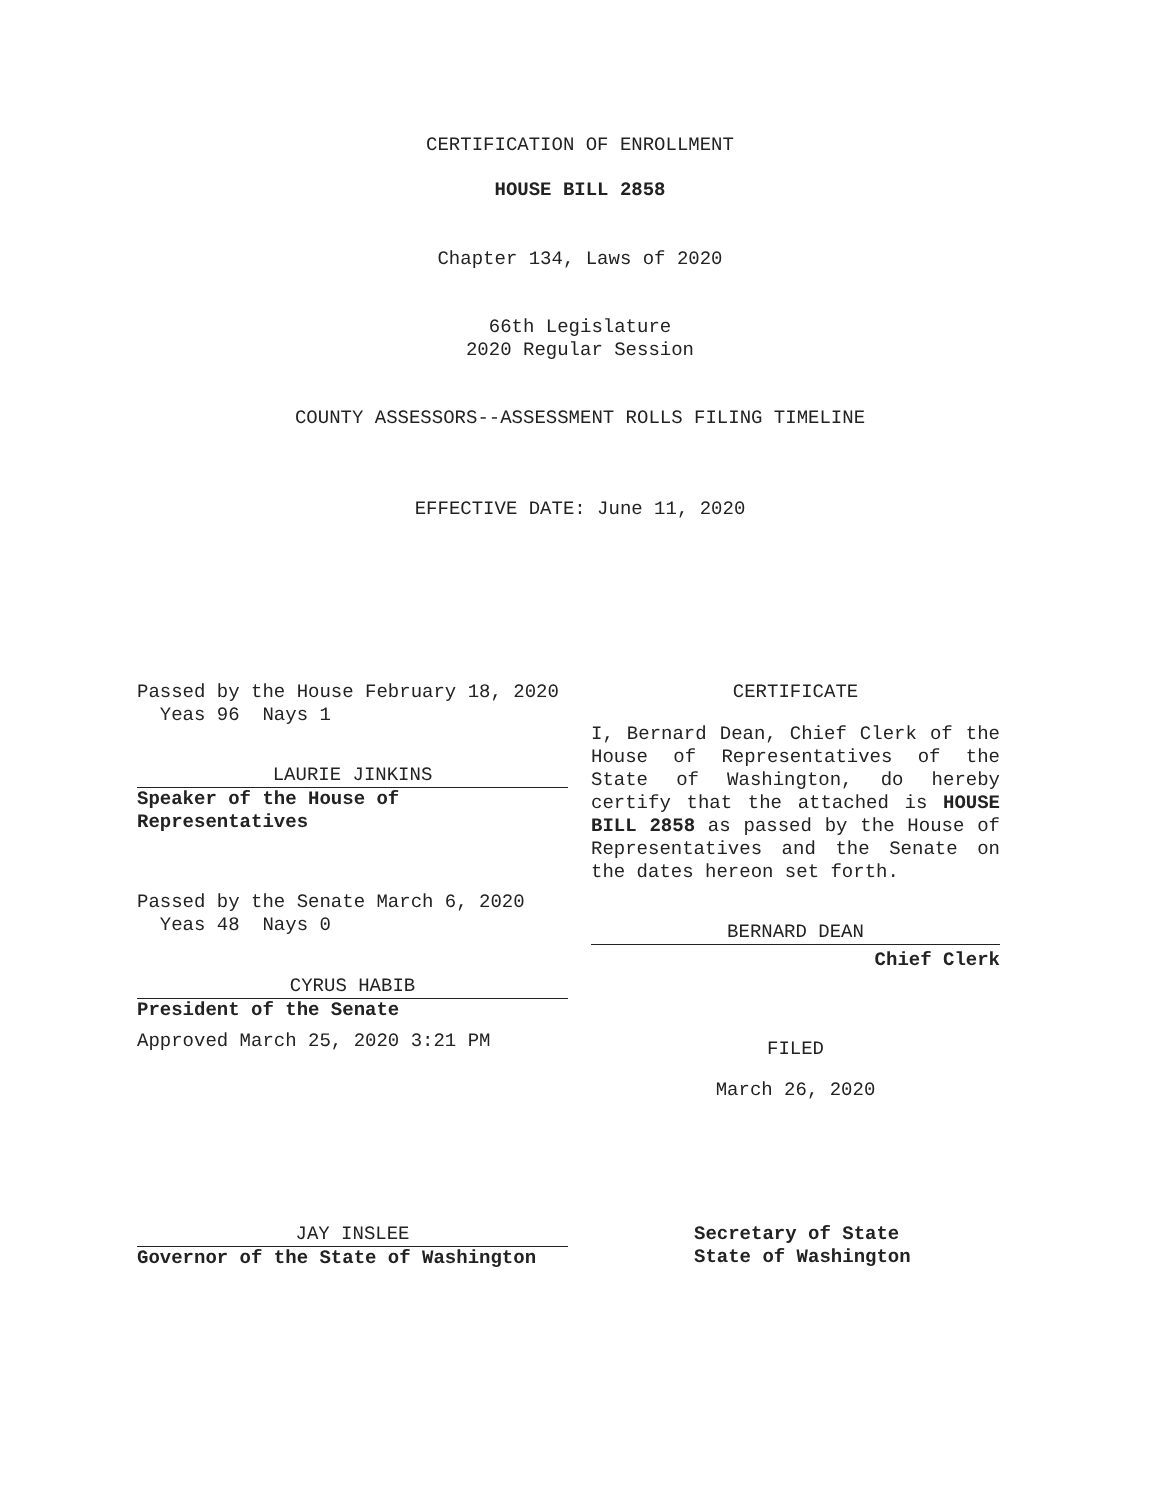CERTIFICATION OF ENROLLMENT
HOUSE BILL 2858
Chapter 134, Laws of 2020
66th Legislature
2020 Regular Session
COUNTY ASSESSORS--ASSESSMENT ROLLS FILING TIMELINE
EFFECTIVE DATE: June 11, 2020
Passed by the House February 18, 2020
Yeas 96 Nays 1
LAURIE JINKINS
Speaker of the House of
Representatives
Passed by the Senate March 6, 2020
Yeas 48 Nays 0
CYRUS HABIB
President of the Senate
Approved March 25, 2020 3:21 PM
JAY INSLEE
Governor of the State of Washington
CERTIFICATE
I, Bernard Dean, Chief Clerk of the House of Representatives of the State of Washington, do hereby certify that the attached is HOUSE BILL 2858 as passed by the House of Representatives and the Senate on the dates hereon set forth.
BERNARD DEAN
Chief Clerk
FILED
March 26, 2020
Secretary of State
State of Washington